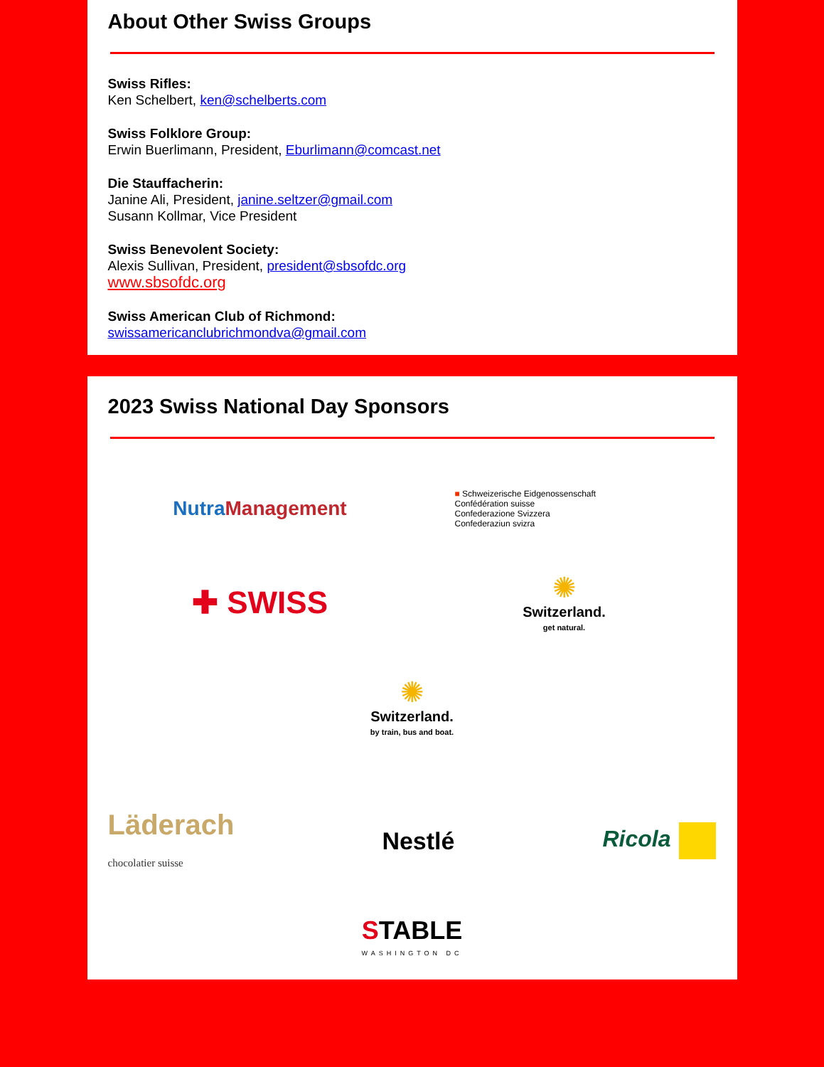About Other Swiss Groups
Swiss Rifles:
Ken Schelbert, ken@schelberts.com
Swiss Folklore Group:
Erwin Buerlimann, President, Eburlimann@comcast.net
Die Stauffacherin:
Janine Ali, President, janine.seltzer@gmail.com
Susann Kollmar, Vice President
Swiss Benevolent Society:
Alexis Sullivan, President, president@sbsofdc.org
www.sbsofdc.org
Swiss American Club of Richmond:
swissamericanclubrichmondva@gmail.com
2023 Swiss National Day Sponsors
NutraManagement
■ Schweizerische Eidgenossenschaft
Confédération suisse
Confederazione Svizzera
Confederaziun svizra
✚ SWISS
✺
Switzerland.
get natural.
✺
Switzerland.
by train, bus and boat.
Läderach
chocolatier suisse
Nestlé Ricola
STABLE
WASHINGTON DC